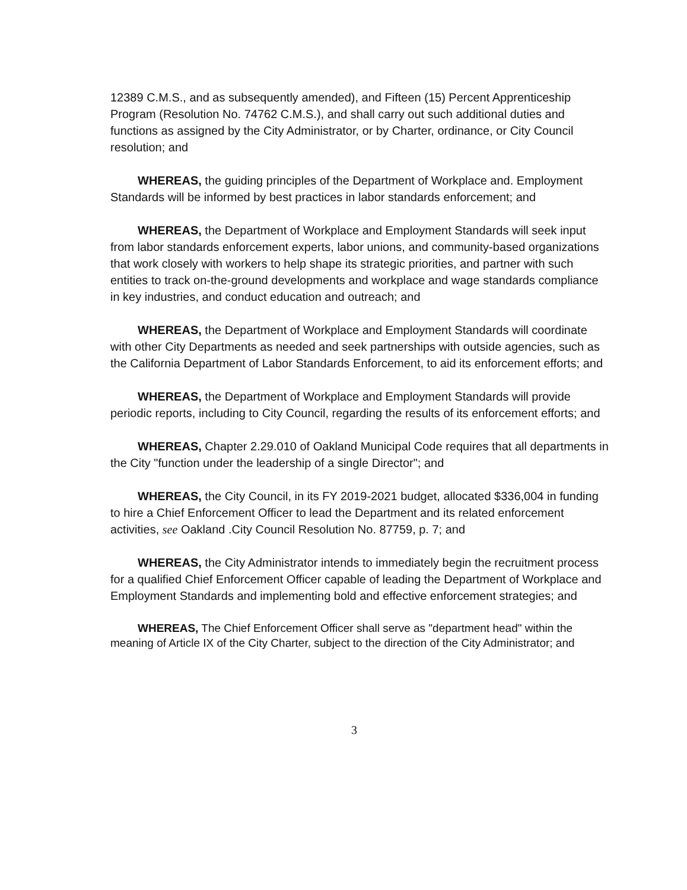12389 C.M.S., and as subsequently amended), and Fifteen (15) Percent Apprenticeship Program (Resolution No. 74762 C.M.S.), and shall carry out such additional duties and functions as assigned by the City Administrator, or by Charter, ordinance, or City Council resolution; and
WHEREAS, the guiding principles of the Department of Workplace and. Employment Standards will be informed by best practices in labor standards enforcement; and
WHEREAS, the Department of Workplace and Employment Standards will seek input from labor standards enforcement experts, labor unions, and community-based organizations that work closely with workers to help shape its strategic priorities, and partner with such entities to track on-the-ground developments and workplace and wage standards compliance in key industries, and conduct education and outreach; and
WHEREAS, the Department of Workplace and Employment Standards will coordinate with other City Departments as needed and seek partnerships with outside agencies, such as the California Department of Labor Standards Enforcement, to aid its enforcement efforts; and
WHEREAS, the Department of Workplace and Employment Standards will provide periodic reports, including to City Council, regarding the results of its enforcement efforts; and
WHEREAS, Chapter 2.29.010 of Oakland Municipal Code requires that all departments in the City "function under the leadership of a single Director"; and
WHEREAS, the City Council, in its FY 2019-2021 budget, allocated $336,004 in funding to hire a Chief Enforcement Officer to lead the Department and its related enforcement activities, see Oakland .City Council Resolution No. 87759, p. 7; and
WHEREAS, the City Administrator intends to immediately begin the recruitment process for a qualified Chief Enforcement Officer capable of leading the Department of Workplace and Employment Standards and implementing bold and effective enforcement strategies; and
WHEREAS, The Chief Enforcement Officer shall serve as "department head" within the meaning of Article IX of the City Charter, subject to the direction of the City Administrator; and
3